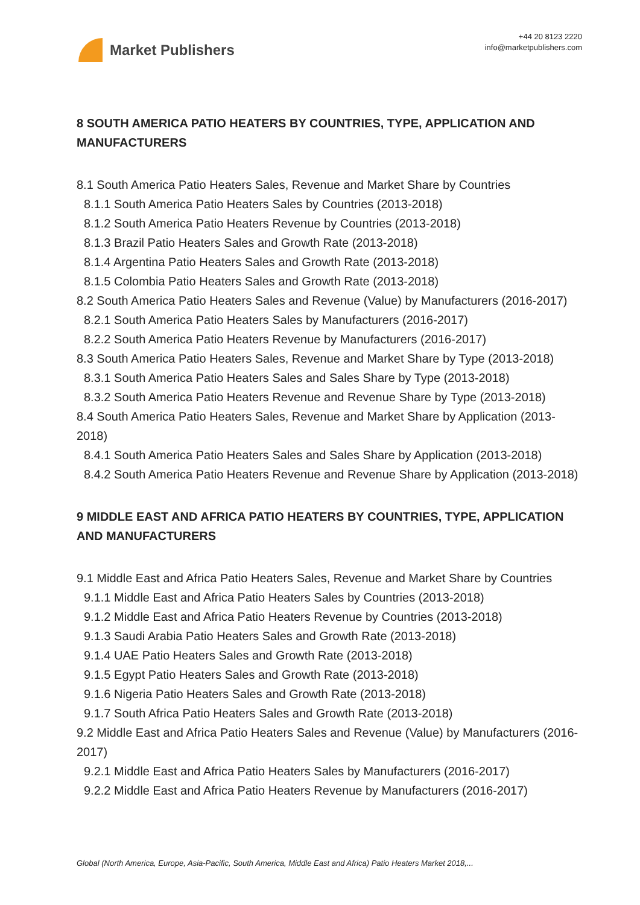Market Publishers
+44 20 8123 2220
info@marketpublishers.com
8 SOUTH AMERICA PATIO HEATERS BY COUNTRIES, TYPE, APPLICATION AND MANUFACTURERS
8.1 South America Patio Heaters Sales, Revenue and Market Share by Countries
8.1.1 South America Patio Heaters Sales by Countries (2013-2018)
8.1.2 South America Patio Heaters Revenue by Countries (2013-2018)
8.1.3 Brazil Patio Heaters Sales and Growth Rate (2013-2018)
8.1.4 Argentina Patio Heaters Sales and Growth Rate (2013-2018)
8.1.5 Colombia Patio Heaters Sales and Growth Rate (2013-2018)
8.2 South America Patio Heaters Sales and Revenue (Value) by Manufacturers (2016-2017)
8.2.1 South America Patio Heaters Sales by Manufacturers (2016-2017)
8.2.2 South America Patio Heaters Revenue by Manufacturers (2016-2017)
8.3 South America Patio Heaters Sales, Revenue and Market Share by Type (2013-2018)
8.3.1 South America Patio Heaters Sales and Sales Share by Type (2013-2018)
8.3.2 South America Patio Heaters Revenue and Revenue Share by Type (2013-2018)
8.4 South America Patio Heaters Sales, Revenue and Market Share by Application (2013-2018)
8.4.1 South America Patio Heaters Sales and Sales Share by Application (2013-2018)
8.4.2 South America Patio Heaters Revenue and Revenue Share by Application (2013-2018)
9 MIDDLE EAST AND AFRICA PATIO HEATERS BY COUNTRIES, TYPE, APPLICATION AND MANUFACTURERS
9.1 Middle East and Africa Patio Heaters Sales, Revenue and Market Share by Countries
9.1.1 Middle East and Africa Patio Heaters Sales by Countries (2013-2018)
9.1.2 Middle East and Africa Patio Heaters Revenue by Countries (2013-2018)
9.1.3 Saudi Arabia Patio Heaters Sales and Growth Rate (2013-2018)
9.1.4 UAE Patio Heaters Sales and Growth Rate (2013-2018)
9.1.5 Egypt Patio Heaters Sales and Growth Rate (2013-2018)
9.1.6 Nigeria Patio Heaters Sales and Growth Rate (2013-2018)
9.1.7 South Africa Patio Heaters Sales and Growth Rate (2013-2018)
9.2 Middle East and Africa Patio Heaters Sales and Revenue (Value) by Manufacturers (2016-2017)
9.2.1 Middle East and Africa Patio Heaters Sales by Manufacturers (2016-2017)
9.2.2 Middle East and Africa Patio Heaters Revenue by Manufacturers (2016-2017)
Global (North America, Europe, Asia-Pacific, South America, Middle East and Africa) Patio Heaters Market 2018,...